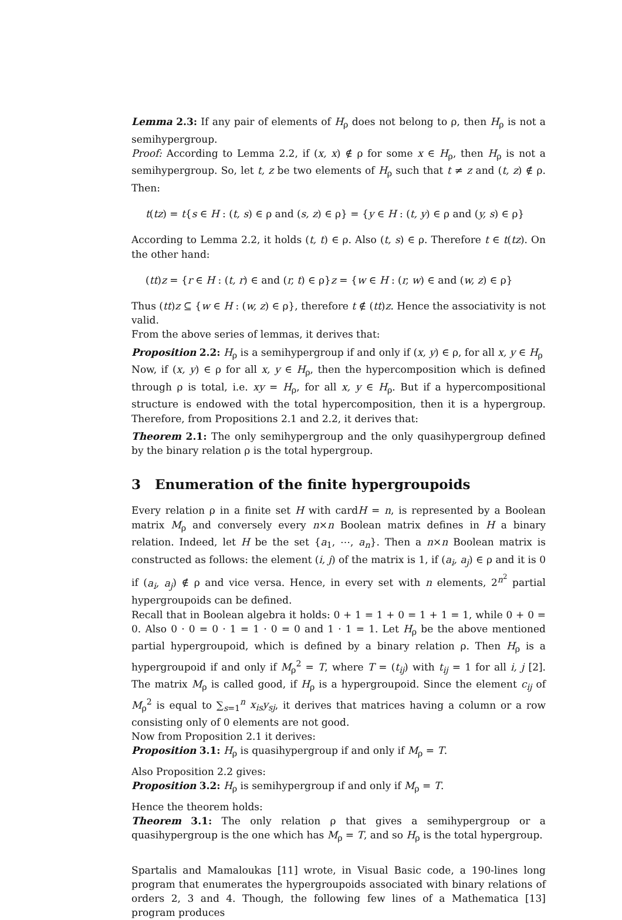Lemma 2.3: If any pair of elements of H<sub>ρ</sub> does not belong to ρ, then H<sub>ρ</sub> is not a semihypergroup.
Proof: According to Lemma 2.2, if (x, x) ∉ ρ for some x ∈ H<sub>ρ</sub>, then H<sub>ρ</sub> is not a semihypergroup. So, let t, z be two elements of H<sub>ρ</sub> such that t ≠ z and (t, z) ∉ ρ. Then:
t(tz) = t{s ∈ H : (t, s) ∈ ρ and (s, z) ∈ ρ} = {y ∈ H : (t, y) ∈ ρ and (y, s) ∈ ρ}
According to Lemma 2.2, it holds (t, t) ∈ ρ. Also (t, s) ∈ ρ. Therefore t ∈ t(tz). On the other hand:
(tt)z = {r ∈ H : (t, r) ∈ and (r, t) ∈ ρ}z = {w ∈ H : (r, w) ∈ and (w, z) ∈ ρ}
Thus (tt)z ⊆ {w ∈ H : (w, z) ∈ ρ}, therefore t ∉ (tt)z. Hence the associativity is not valid.
From the above series of lemmas, it derives that:
Proposition 2.2: H<sub>ρ</sub> is a semihypergroup if and only if (x, y) ∈ ρ, for all x, y ∈ H<sub>ρ</sub>
Now, if (x, y) ∈ ρ for all x, y ∈ H<sub>ρ</sub>, then the hypercomposition which is defined through ρ is total, i.e. xy = H<sub>ρ</sub>, for all x, y ∈ H<sub>ρ</sub>. But if a hypercompositional structure is endowed with the total hypercomposition, then it is a hypergroup. Therefore, from Propositions 2.1 and 2.2, it derives that:
Theorem 2.1: The only semihypergroup and the only quasihypergroup defined by the binary relation ρ is the total hypergroup.
3 Enumeration of the finite hypergroupoids
Every relation ρ in a finite set H with cardH = n, is represented by a Boolean matrix M<sub>ρ</sub> and conversely every n×n Boolean matrix defines in H a binary relation. Indeed, let H be the set {a<sub>1</sub>, ⋯, a<sub>n</sub>}. Then a n×n Boolean matrix is constructed as follows: the element (i, j) of the matrix is 1, if (a<sub>i</sub>, a<sub>j</sub>) ∈ ρ and it is 0 if (a<sub>i</sub>, a<sub>j</sub>) ∉ ρ and vice versa. Hence, in every set with n elements, 2<sup>n<sup>2</sup></sup> partial hypergroupoids can be defined.
Recall that in Boolean algebra it holds: 0 + 1 = 1 + 0 = 1 + 1 = 1, while 0 + 0 = 0. Also 0 · 0 = 0 · 1 = 1 · 0 = 0 and 1 · 1 = 1. Let H<sub>ρ</sub> be the above mentioned partial hypergroupoid, which is defined by a binary relation ρ. Then H<sub>ρ</sub> is a hypergroupoid if and only if M<sub>ρ</sub><sup>2</sup> = T, where T = (t<sub>ij</sub>) with t<sub>ij</sub> = 1 for all i, j [2]. The matrix M<sub>ρ</sub> is called good, if H<sub>ρ</sub> is a hypergroupoid. Since the element c<sub>ij</sub> of M<sub>ρ</sub><sup>2</sup> is equal to ∑<sub>s=1</sub><sup>n</sup> x<sub>is</sub>y<sub>sj</sub>, it derives that matrices having a column or a row consisting only of 0 elements are not good.
Now from Proposition 2.1 it derives:
Proposition 3.1: H<sub>ρ</sub> is quasihypergroup if and only if M<sub>ρ</sub> = T.
Also Proposition 2.2 gives:
Proposition 3.2: H<sub>ρ</sub> is semihypergroup if and only if M<sub>ρ</sub> = T.
Hence the theorem holds:
Theorem 3.1: The only relation ρ that gives a semihypergroup or a quasihypergroup is the one which has M<sub>ρ</sub> = T, and so H<sub>ρ</sub> is the total hypergroup.
Spartalis and Mamaloukas [11] wrote, in Visual Basic code, a 190-lines long program that enumerates the hypergroupoids associated with binary relations of orders 2, 3 and 4. Though, the following few lines of a Mathematica [13] program produces